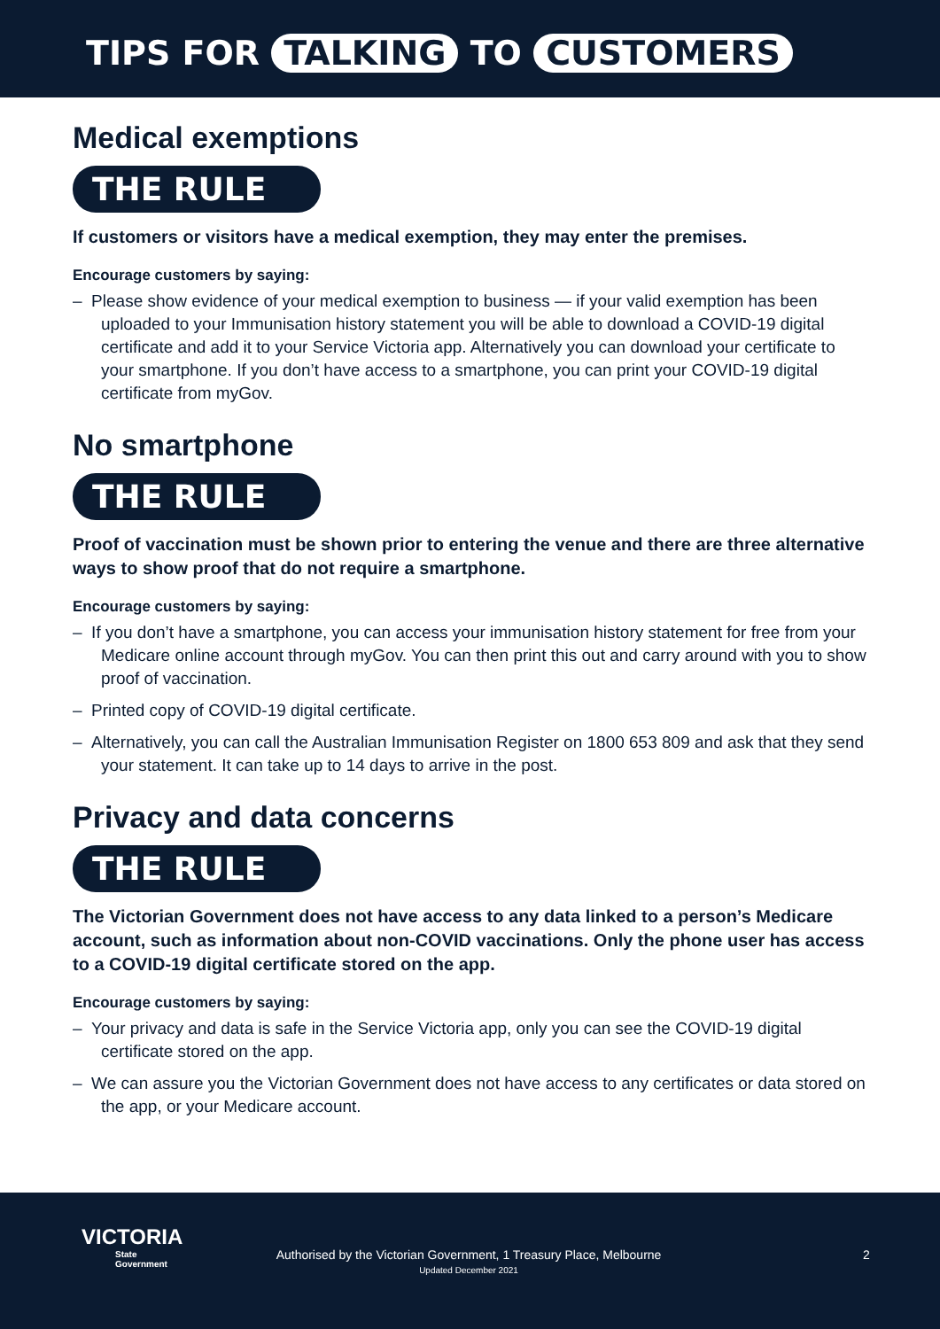TIPS FOR TALKING TO CUSTOMERS
Medical exemptions
THE RULE
If customers or visitors have a medical exemption, they may enter the premises.
Encourage customers by saying:
– Please show evidence of your medical exemption to business — if your valid exemption has been uploaded to your Immunisation history statement you will be able to download a COVID-19 digital certificate and add it to your Service Victoria app. Alternatively you can download your certificate to your smartphone. If you don’t have access to a smartphone, you can print your COVID-19 digital certificate from myGov.
No smartphone
THE RULE
Proof of vaccination must be shown prior to entering the venue and there are three alternative ways to show proof that do not require a smartphone.
Encourage customers by saying:
– If you don’t have a smartphone, you can access your immunisation history statement for free from your Medicare online account through myGov. You can then print this out and carry around with you to show proof of vaccination.
– Printed copy of COVID-19 digital certificate.
– Alternatively, you can call the Australian Immunisation Register on 1800 653 809 and ask that they send your statement. It can take up to 14 days to arrive in the post.
Privacy and data concerns
THE RULE
The Victorian Government does not have access to any data linked to a person’s Medicare account, such as information about non-COVID vaccinations. Only the phone user has access to a COVID-19 digital certificate stored on the app.
Encourage customers by saying:
– Your privacy and data is safe in the Service Victoria app, only you can see the COVID-19 digital certificate stored on the app.
– We can assure you the Victorian Government does not have access to any certificates or data stored on the app, or your Medicare account.
VICTORIA
State
Government
Authorised by the Victorian Government, 1 Treasury Place, Melbourne
Updated December 2021
2